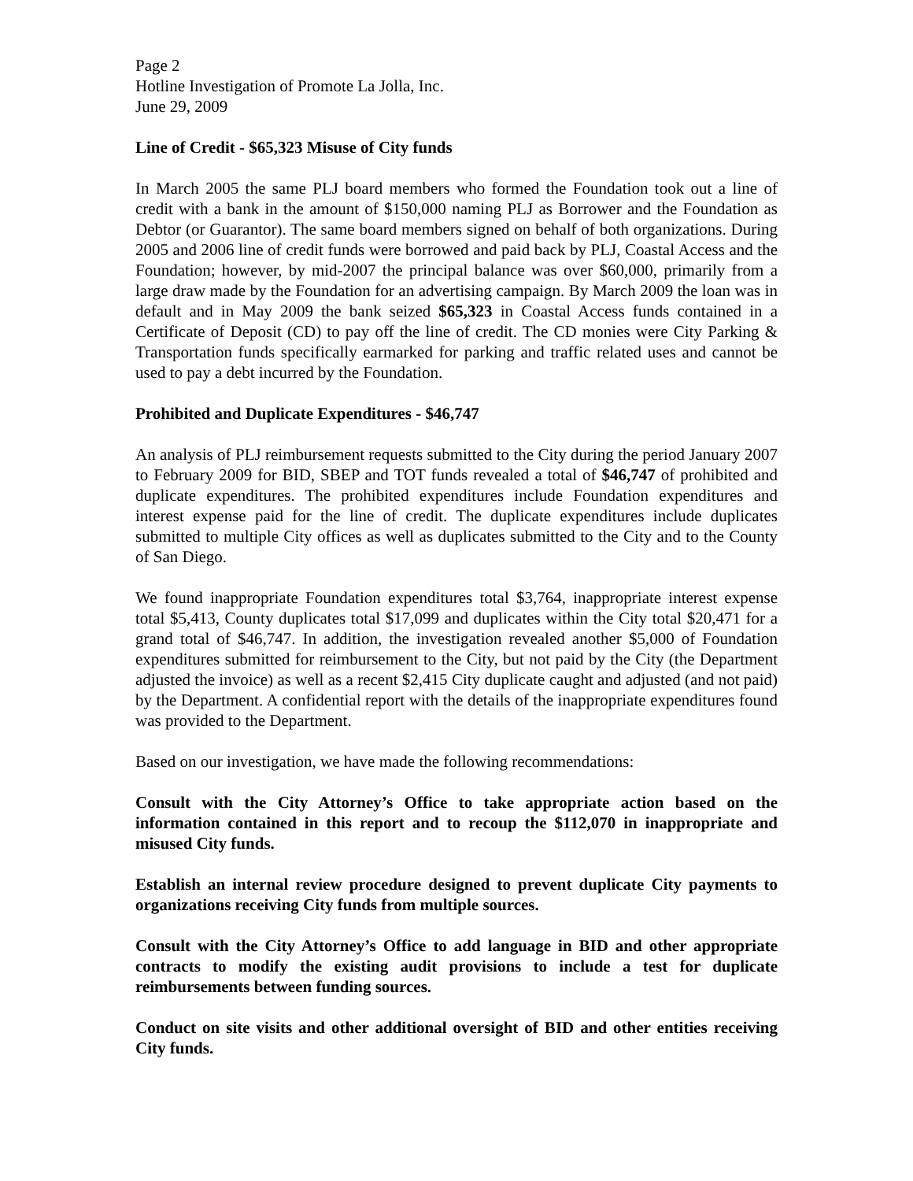Page 2
Hotline Investigation of Promote La Jolla, Inc.
June 29, 2009
Line of Credit - $65,323 Misuse of City funds
In March 2005 the same PLJ board members who formed the Foundation took out a line of credit with a bank in the amount of $150,000 naming PLJ as Borrower and the Foundation as Debtor (or Guarantor). The same board members signed on behalf of both organizations. During 2005 and 2006 line of credit funds were borrowed and paid back by PLJ, Coastal Access and the Foundation; however, by mid-2007 the principal balance was over $60,000, primarily from a large draw made by the Foundation for an advertising campaign. By March 2009 the loan was in default and in May 2009 the bank seized $65,323 in Coastal Access funds contained in a Certificate of Deposit (CD) to pay off the line of credit. The CD monies were City Parking & Transportation funds specifically earmarked for parking and traffic related uses and cannot be used to pay a debt incurred by the Foundation.
Prohibited and Duplicate Expenditures - $46,747
An analysis of PLJ reimbursement requests submitted to the City during the period January 2007 to February 2009 for BID, SBEP and TOT funds revealed a total of $46,747 of prohibited and duplicate expenditures. The prohibited expenditures include Foundation expenditures and interest expense paid for the line of credit. The duplicate expenditures include duplicates submitted to multiple City offices as well as duplicates submitted to the City and to the County of San Diego.
We found inappropriate Foundation expenditures total $3,764, inappropriate interest expense total $5,413, County duplicates total $17,099 and duplicates within the City total $20,471 for a grand total of $46,747. In addition, the investigation revealed another $5,000 of Foundation expenditures submitted for reimbursement to the City, but not paid by the City (the Department adjusted the invoice) as well as a recent $2,415 City duplicate caught and adjusted (and not paid) by the Department. A confidential report with the details of the inappropriate expenditures found was provided to the Department.
Based on our investigation, we have made the following recommendations:
Consult with the City Attorney’s Office to take appropriate action based on the information contained in this report and to recoup the $112,070 in inappropriate and misused City funds.
Establish an internal review procedure designed to prevent duplicate City payments to organizations receiving City funds from multiple sources.
Consult with the City Attorney’s Office to add language in BID and other appropriate contracts to modify the existing audit provisions to include a test for duplicate reimbursements between funding sources.
Conduct on site visits and other additional oversight of BID and other entities receiving City funds.